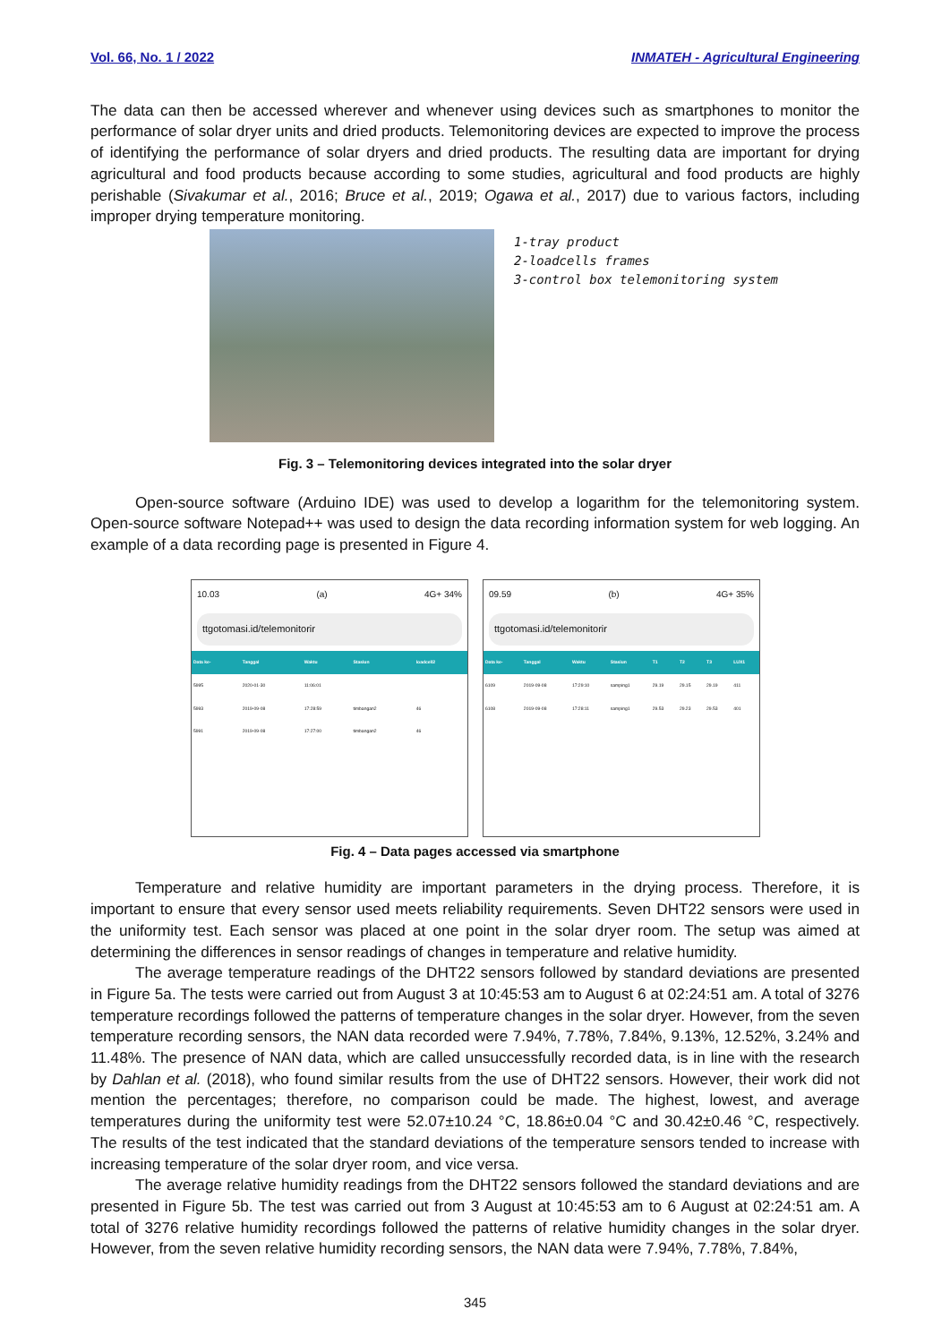Vol. 66, No. 1 / 2022 INMATEH - Agricultural Engineering
The data can then be accessed wherever and whenever using devices such as smartphones to monitor the performance of solar dryer units and dried products. Telemonitoring devices are expected to improve the process of identifying the performance of solar dryers and dried products. The resulting data are important for drying agricultural and food products because according to some studies, agricultural and food products are highly perishable (Sivakumar et al., 2016; Bruce et al., 2019; Ogawa et al., 2017) due to various factors, including improper drying temperature monitoring.
1-tray product
2-loadcells frames
3-control box telemonitoring system
Fig. 3 – Telemonitoring devices integrated into the solar dryer
Open-source software (Arduino IDE) was used to develop a logarithm for the telemonitoring system. Open-source software Notepad++ was used to design the data recording information system for web logging. An example of a data recording page is presented in Figure 4.
10.03 (a) 4G+ 34%
ttgotomasi.id/telemonitorir
| Data ke- | Tanggal | Waktu | Stasiun | loadcell2 |
| --- | --- | --- | --- | --- |
| 5995 | 2020-01-30 | 11:06:01 | | |
| 5993 | 2019-09-08 | 17:28:59 | timbangan2 | 46 |
| 5991 | 2019-09-08 | 17:27:00 | timbangan2 | 46 |
09.59 (b) 4G+ 35%
ttgotomasi.id/telemonitorir
| Data ke- | Tanggal | Waktu | Stasiun | T1 | T2 | T3 | LUX1 |
| --- | --- | --- | --- | --- | --- | --- | --- |
| 6109 | 2019-09-08 | 17:29:10 | samping1 | 29.19 | 29.15 | 29.19 | 411 |
| 6108 | 2019-09-08 | 17:28:11 | samping1 | 29.53 | 29.23 | 29.53 | 401 |
Fig. 4 – Data pages accessed via smartphone
Temperature and relative humidity are important parameters in the drying process. Therefore, it is important to ensure that every sensor used meets reliability requirements. Seven DHT22 sensors were used in the uniformity test. Each sensor was placed at one point in the solar dryer room. The setup was aimed at determining the differences in sensor readings of changes in temperature and relative humidity.
The average temperature readings of the DHT22 sensors followed by standard deviations are presented in Figure 5a. The tests were carried out from August 3 at 10:45:53 am to August 6 at 02:24:51 am. A total of 3276 temperature recordings followed the patterns of temperature changes in the solar dryer. However, from the seven temperature recording sensors, the NAN data recorded were 7.94%, 7.78%, 7.84%, 9.13%, 12.52%, 3.24% and 11.48%. The presence of NAN data, which are called unsuccessfully recorded data, is in line with the research by Dahlan et al. (2018), who found similar results from the use of DHT22 sensors. However, their work did not mention the percentages; therefore, no comparison could be made. The highest, lowest, and average temperatures during the uniformity test were 52.07±10.24 °C, 18.86±0.04 °C and 30.42±0.46 °C, respectively. The results of the test indicated that the standard deviations of the temperature sensors tended to increase with increasing temperature of the solar dryer room, and vice versa.
The average relative humidity readings from the DHT22 sensors followed the standard deviations and are presented in Figure 5b. The test was carried out from 3 August at 10:45:53 am to 6 August at 02:24:51 am. A total of 3276 relative humidity recordings followed the patterns of relative humidity changes in the solar dryer. However, from the seven relative humidity recording sensors, the NAN data were 7.94%, 7.78%, 7.84%,
345